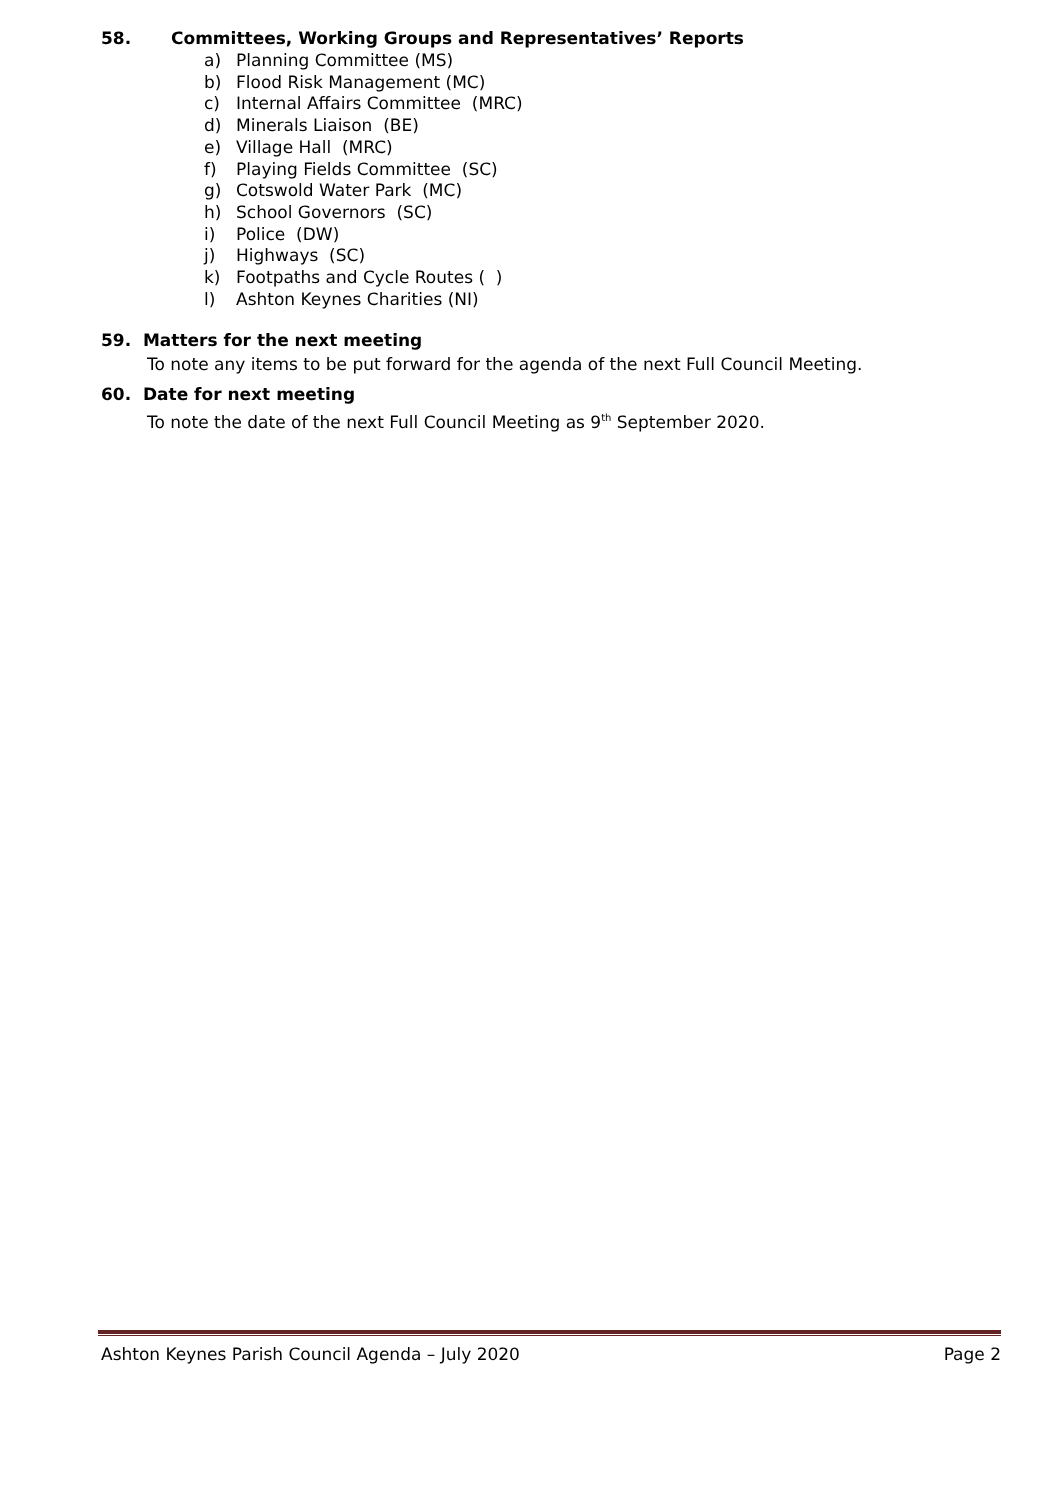58. Committees, Working Groups and Representatives’ Reports
a) Planning Committee (MS)
b) Flood Risk Management (MC)
c) Internal Affairs Committee (MRC)
d) Minerals Liaison (BE)
e) Village Hall (MRC)
f) Playing Fields Committee (SC)
g) Cotswold Water Park (MC)
h) School Governors (SC)
i) Police (DW)
j) Highways (SC)
k) Footpaths and Cycle Routes ( )
l) Ashton Keynes Charities (NI)
59. Matters for the next meeting
To note any items to be put forward for the agenda of the next Full Council Meeting.
60. Date for next meeting
To note the date of the next Full Council Meeting as 9<sup>th</sup> September 2020.
Ashton Keynes Parish Council Agenda – July 2020 Page 2